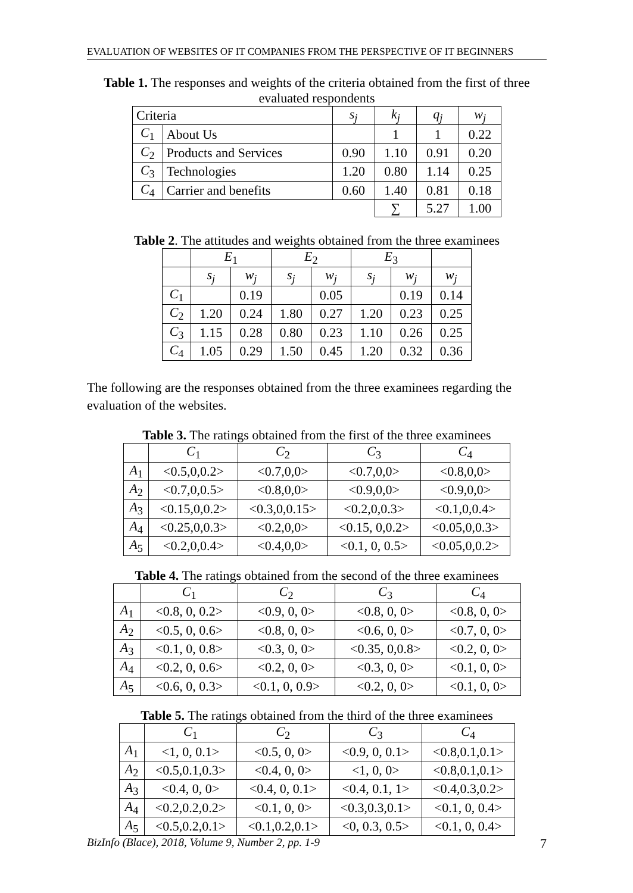EVALUATION OF WEBSITES OF IT COMPANIES FROM THE PERSPECTIVE OF IT BEGINNERS
Table 1. The responses and weights of the criteria obtained from the first of three evaluated respondents
| Criteria | | s<sub>j</sub> | k<sub>j</sub> | q<sub>j</sub> | w<sub>j</sub> |
| --- | --- | --- | --- | --- | --- |
| C<sub>1</sub> | About Us | | 1 | 1 | 0.22 |
| C<sub>2</sub> | Products and Services | 0.90 | 1.10 | 0.91 | 0.20 |
| C<sub>3</sub> | Technologies | 1.20 | 0.80 | 1.14 | 0.25 |
| C<sub>4</sub> | Carrier and benefits | 0.60 | 1.40 | 0.81 | 0.18 |
| | | | ∑ | 5.27 | 1.00 |
Table 2. The attitudes and weights obtained from the three examinees
| | E<sub>1</sub> | | E<sub>2</sub> | | E<sub>3</sub> | | |
| --- | --- | --- | --- | --- | --- | --- | --- |
| | s<sub>j</sub> | w<sub>j</sub> | s<sub>j</sub> | w<sub>j</sub> | s<sub>j</sub> | w<sub>j</sub> | w<sub>j</sub> |
| C<sub>1</sub> | | 0.19 | | 0.05 | | 0.19 | 0.14 |
| C<sub>2</sub> | 1.20 | 0.24 | 1.80 | 0.27 | 1.20 | 0.23 | 0.25 |
| C<sub>3</sub> | 1.15 | 0.28 | 0.80 | 0.23 | 1.10 | 0.26 | 0.25 |
| C<sub>4</sub> | 1.05 | 0.29 | 1.50 | 0.45 | 1.20 | 0.32 | 0.36 |
The following are the responses obtained from the three examinees regarding the evaluation of the websites.
Table 3. The ratings obtained from the first of the three examinees
| | C<sub>1</sub> | C<sub>2</sub> | C<sub>3</sub> | C<sub>4</sub> |
| --- | --- | --- | --- | --- |
| A<sub>1</sub> | <0.5,0,0.2> | <0.7,0,0> | <0.7,0,0> | <0.8,0,0> |
| A<sub>2</sub> | <0.7,0,0.5> | <0.8,0,0> | <0.9,0,0> | <0.9,0,0> |
| A<sub>3</sub> | <0.15,0,0.2> | <0.3,0,0.15> | <0.2,0,0.3> | <0.1,0,0.4> |
| A<sub>4</sub> | <0.25,0,0.3> | <0.2,0,0> | <0.15, 0,0.2> | <0.05,0,0.3> |
| A<sub>5</sub> | <0.2,0,0.4> | <0.4,0,0> | <0.1, 0, 0.5> | <0.05,0,0.2> |
Table 4. The ratings obtained from the second of the three examinees
| | C<sub>1</sub> | C<sub>2</sub> | C<sub>3</sub> | C<sub>4</sub> |
| --- | --- | --- | --- | --- |
| A<sub>1</sub> | <0.8, 0, 0.2> | <0.9, 0, 0> | <0.8, 0, 0> | <0.8, 0, 0> |
| A<sub>2</sub> | <0.5, 0, 0.6> | <0.8, 0, 0> | <0.6, 0, 0> | <0.7, 0, 0> |
| A<sub>3</sub> | <0.1, 0, 0.8> | <0.3, 0, 0> | <0.35, 0,0.8> | <0.2, 0, 0> |
| A<sub>4</sub> | <0.2, 0, 0.6> | <0.2, 0, 0> | <0.3, 0, 0> | <0.1, 0, 0> |
| A<sub>5</sub> | <0.6, 0, 0.3> | <0.1, 0, 0.9> | <0.2, 0, 0> | <0.1, 0, 0> |
Table 5. The ratings obtained from the third of the three examinees
| | C<sub>1</sub> | C<sub>2</sub> | C<sub>3</sub> | C<sub>4</sub> |
| --- | --- | --- | --- | --- |
| A<sub>1</sub> | <1, 0, 0.1> | <0.5, 0, 0> | <0.9, 0, 0.1> | <0.8,0.1,0.1> |
| A<sub>2</sub> | <0.5,0.1,0.3> | <0.4, 0, 0> | <1, 0, 0> | <0.8,0.1,0.1> |
| A<sub>3</sub> | <0.4, 0, 0> | <0.4, 0, 0.1> | <0.4, 0.1, 1> | <0.4,0.3,0.2> |
| A<sub>4</sub> | <0.2,0.2,0.2> | <0.1, 0, 0> | <0.3,0.3,0.1> | <0.1, 0, 0.4> |
| A<sub>5</sub> | <0.5,0.2,0.1> | <0.1,0.2,0.1> | <0, 0.3, 0.5> | <0.1, 0, 0.4> |
BizInfo (Blace), 2018, Volume 9, Number 2, pp. 1-9 7